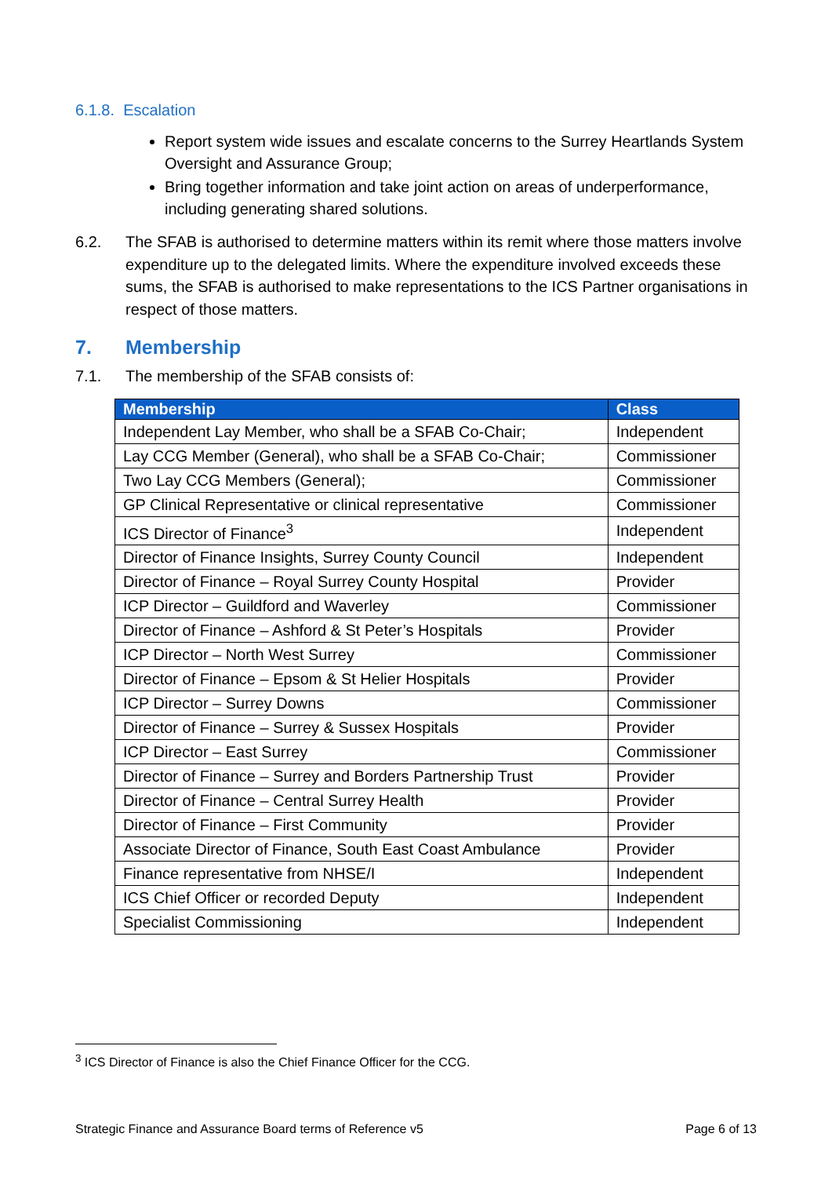6.1.8. Escalation
Report system wide issues and escalate concerns to the Surrey Heartlands System Oversight and Assurance Group;
Bring together information and take joint action on areas of underperformance, including generating shared solutions.
6.2. The SFAB is authorised to determine matters within its remit where those matters involve expenditure up to the delegated limits. Where the expenditure involved exceeds these sums, the SFAB is authorised to make representations to the ICS Partner organisations in respect of those matters.
7. Membership
7.1. The membership of the SFAB consists of:
| Membership | Class |
| --- | --- |
| Independent Lay Member, who shall be a SFAB Co-Chair; | Independent |
| Lay CCG Member (General), who shall be a SFAB Co-Chair; | Commissioner |
| Two Lay CCG Members (General); | Commissioner |
| GP Clinical Representative or clinical representative | Commissioner |
| ICS Director of Finance<sup>3</sup> | Independent |
| Director of Finance Insights, Surrey County Council | Independent |
| Director of Finance – Royal Surrey County Hospital | Provider |
| ICP Director – Guildford and Waverley | Commissioner |
| Director of Finance – Ashford & St Peter’s Hospitals | Provider |
| ICP Director – North West Surrey | Commissioner |
| Director of Finance – Epsom & St Helier Hospitals | Provider |
| ICP Director – Surrey Downs | Commissioner |
| Director of Finance – Surrey & Sussex Hospitals | Provider |
| ICP Director – East Surrey | Commissioner |
| Director of Finance – Surrey and Borders Partnership Trust | Provider |
| Director of Finance – Central Surrey Health | Provider |
| Director of Finance – First Community | Provider |
| Associate Director of Finance, South East Coast Ambulance | Provider |
| Finance representative from NHSE/I | Independent |
| ICS Chief Officer or recorded Deputy | Independent |
| Specialist Commissioning | Independent |
<sup>3</sup> ICS Director of Finance is also the Chief Finance Officer for the CCG.
Strategic Finance and Assurance Board terms of Reference v5 Page 6 of 13